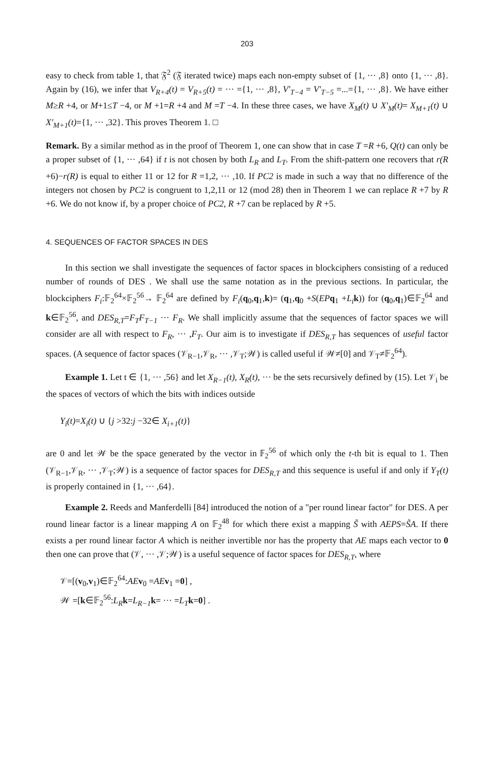203
easy to check from table 1, that 𝔉<sup>2</sup> (𝔉 iterated twice) maps each non-empty subset of {1, ··· ,8} onto {1, ··· ,8}. Again by (16), we infer that V<sub>R+4</sub>(t) = V<sub>R+5</sub>(t) = ··· ={1, ··· ,8}, V′<sub>T−4</sub> = V′<sub>T−5</sub> =...={1, ··· ,8}. We have either M≥R +4, or M+1≤T −4, or M +1=R +4 and M =T −4. In these three cases, we have X<sub>M</sub>(t) ∪ X′<sub>M</sub>(t)= X<sub>M+1</sub>(t) ∪ X′<sub>M+1</sub>(t)={1, ··· ,32}. This proves Theorem 1. □
Remark. By a similar method as in the proof of Theorem 1, one can show that in case T =R +6, Q(t) can only be a proper subset of {1, ··· ,64} if t is not chosen by both L<sub>R</sub> and L<sub>T</sub>. From the shift-pattern one recovers that r(R +6)−r(R) is equal to either 11 or 12 for R =1,2, ··· ,10. If PC2 is made in such a way that no difference of the integers not chosen by PC2 is congruent to 1,2,11 or 12 (mod 28) then in Theorem 1 we can replace R +7 by R +6. We do not know if, by a proper choice of PC2, R +7 can be replaced by R +5.
4. SEQUENCES OF FACTOR SPACES IN DES
In this section we shall investigate the sequences of factor spaces in blockciphers consisting of a reduced number of rounds of DES . We shall use the same notation as in the previous sections. In particular, the blockciphers F<sub>i</sub>:𝔽<sub>2</sub><sup>64</sup>×𝔽<sub>2</sub><sup>56</sup>→ 𝔽<sub>2</sub><sup>64</sup> are defined by F<sub>i</sub>(q<sub>0</sub>,q<sub>1</sub>,k)= (q<sub>1</sub>,q<sub>0</sub> +S(EP q<sub>1</sub> +L<sub>i</sub> k)) for (q<sub>0</sub>,q<sub>1</sub>)∈𝔽<sub>2</sub><sup>64</sup> and k∈𝔽<sub>2</sub><sup>56</sup>, and DES<sub>R,T</sub>=F<sub>T</sub>F<sub>T−1</sub> ··· F<sub>R</sub>. We shall implicitly assume that the sequences of factor spaces we will consider are all with respect to F<sub>R</sub>, ··· ,F<sub>T</sub>. Our aim is to investigate if DES<sub>R,T</sub> has sequences of useful factor spaces. (A sequence of factor spaces (𝒱<sub>R−1</sub>,𝒱<sub>R</sub>, ··· ,𝒱<sub>T</sub>;𝒲) is called useful if 𝒲≠[0] and 𝒱<sub>T</sub>≠𝔽<sub>2</sub><sup>64</sup>).
Example 1. Let t ∈ {1, ··· ,56} and let X<sub>R−1</sub>(t), X<sub>R</sub>(t), ··· be the sets recursively defined by (15). Let 𝒱<sub>i</sub> be the spaces of vectors of which the bits with indices outside
Y<sub>i</sub>(t)=X<sub>i</sub>(t) ∪ {j >32:j −32∈ X<sub>i+1</sub>(t)}
are 0 and let 𝒲 be the space generated by the vector in 𝔽<sub>2</sub><sup>56</sup> of which only the t-th bit is equal to 1. Then (𝒱<sub>R−1</sub>,𝒱<sub>R</sub>, ··· ,𝒱<sub>T</sub>;𝒲) is a sequence of factor spaces for DES<sub>R,T</sub> and this sequence is useful if and only if Y<sub>T</sub>(t) is properly contained in {1, ··· ,64}.
Example 2. Reeds and Manferdelli [84] introduced the notion of a "per round linear factor" for DES. A per round linear factor is a linear mapping A on 𝔽<sub>2</sub><sup>48</sup> for which there exist a mapping S̃ with AEPS=S̃A. If there exists a per round linear factor A which is neither invertible nor has the property that AE maps each vector to 0 then one can prove that (𝒱, ··· ,𝒱;𝒲) is a useful sequence of factor spaces for DES<sub>R,T</sub>, where
𝒱=[(v<sub>0</sub>,v<sub>1</sub>)∈𝔽<sub>2</sub><sup>64</sup>:AE v<sub>0</sub> =AE v<sub>1</sub> =0] ,
𝒲 =[k∈𝔽<sub>2</sub><sup>56</sup>:L<sub>R</sub> k=L<sub>R−1</sub> k= ··· =L<sub>T</sub> k=0] .